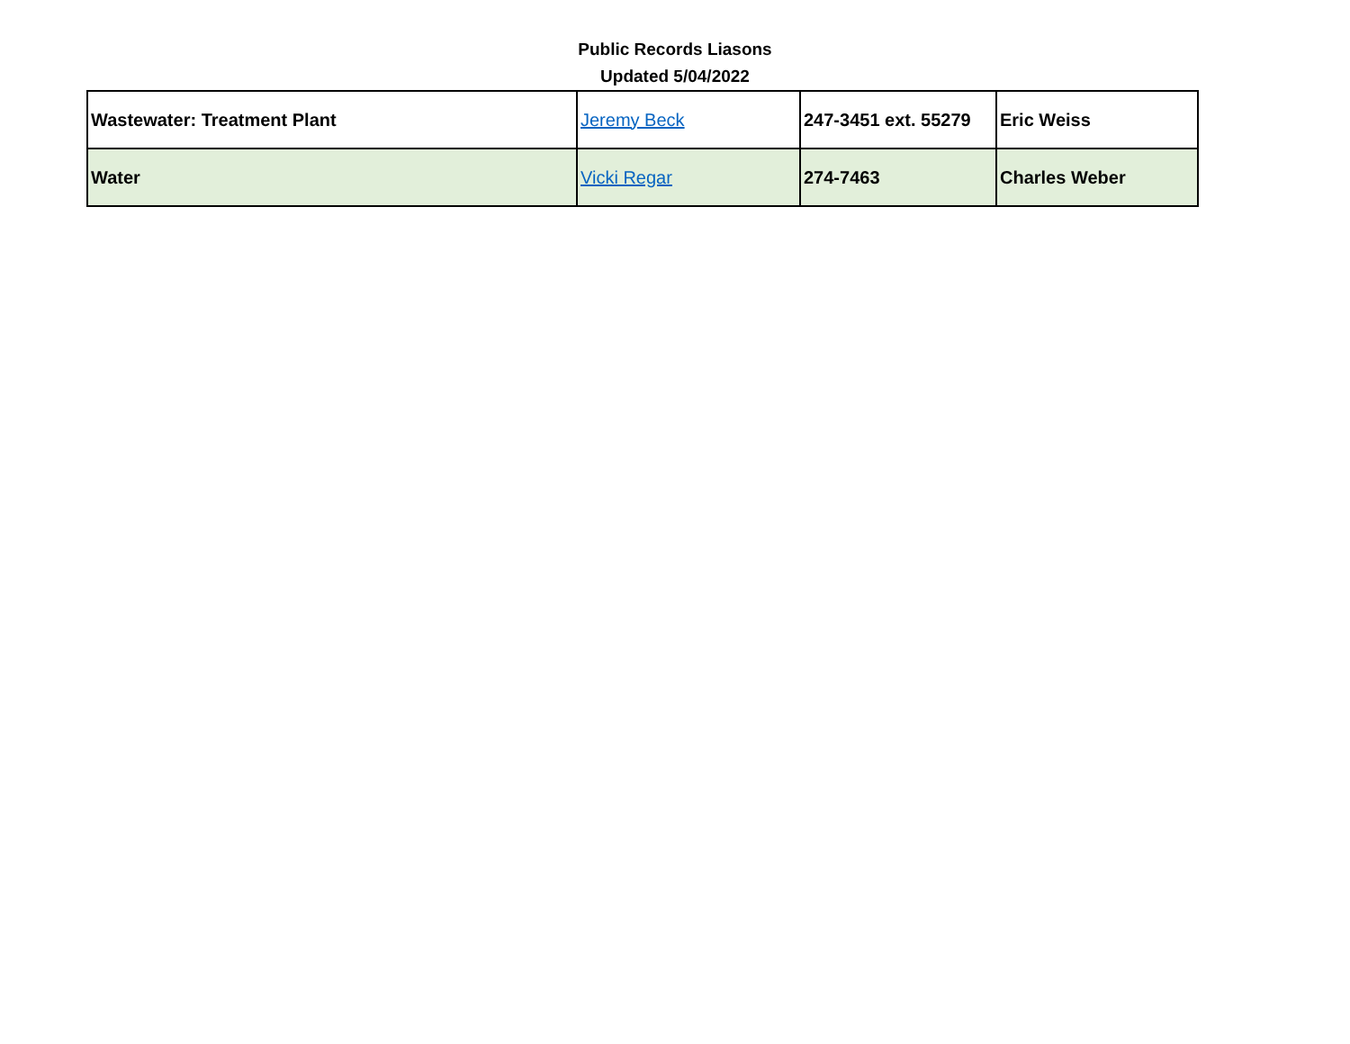Public Records Liasons
Updated 5/04/2022
| Wastewater: Treatment Plant | Jeremy Beck | 247-3451 ext. 55279 | Eric Weiss |
| Water | Vicki Regar | 274-7463 | Charles Weber |